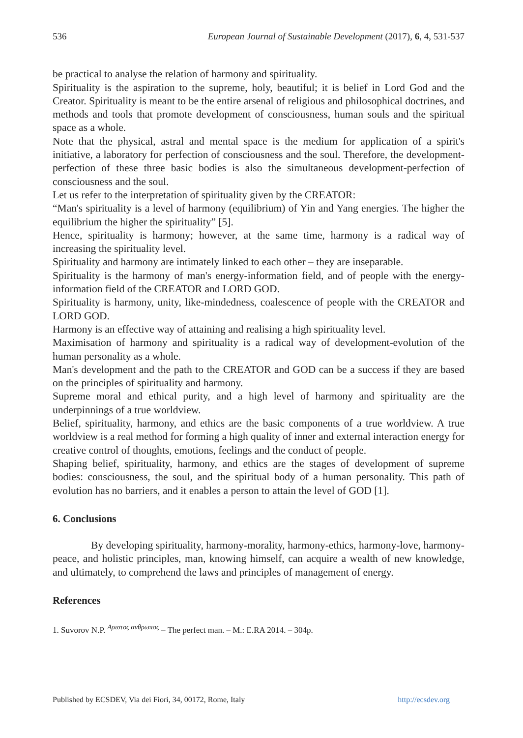536 European Journal of Sustainable Development (2017), 6, 4, 531-537
be practical to analyse the relation of harmony and spirituality.
Spirituality is the aspiration to the supreme, holy, beautiful; it is belief in Lord God and the Creator. Spirituality is meant to be the entire arsenal of religious and philosophical doctrines, and methods and tools that promote development of consciousness, human souls and the spiritual space as a whole.
Note that the physical, astral and mental space is the medium for application of a spirit's initiative, a laboratory for perfection of consciousness and the soul. Therefore, the development-perfection of these three basic bodies is also the simultaneous development-perfection of consciousness and the soul.
Let us refer to the interpretation of spirituality given by the CREATOR:
“Man's spirituality is a level of harmony (equilibrium) of Yin and Yang energies. The higher the equilibrium the higher the spirituality” [5].
Hence, spirituality is harmony; however, at the same time, harmony is a radical way of increasing the spirituality level.
Spirituality and harmony are intimately linked to each other – they are inseparable.
Spirituality is the harmony of man's energy-information field, and of people with the energy-information field of the CREATOR and LORD GOD.
Spirituality is harmony, unity, like-mindedness, coalescence of people with the CREATOR and LORD GOD.
Harmony is an effective way of attaining and realising a high spirituality level.
Maximisation of harmony and spirituality is a radical way of development-evolution of the human personality as a whole.
Man's development and the path to the CREATOR and GOD can be a success if they are based on the principles of spirituality and harmony.
Supreme moral and ethical purity, and a high level of harmony and spirituality are the underpinnings of a true worldview.
Belief, spirituality, harmony, and ethics are the basic components of a true worldview. A true worldview is a real method for forming a high quality of inner and external interaction energy for creative control of thoughts, emotions, feelings and the conduct of people.
Shaping belief, spirituality, harmony, and ethics are the stages of development of supreme bodies: consciousness, the soul, and the spiritual body of a human personality. This path of evolution has no barriers, and it enables a person to attain the level of GOD [1].
6. Conclusions
By developing spirituality, harmony-morality, harmony-ethics, harmony-love, harmony-peace, and holistic principles, man, knowing himself, can acquire a wealth of new knowledge, and ultimately, to comprehend the laws and principles of management of energy.
References
1. Suvorov N.P. <sup>Αριστος ανθρωπος</sup> – The perfect man. – M.: E.RA 2014. – 304p.
Published by ECSDEV, Via dei Fiori, 34, 00172, Rome, Italy http://ecsdev.org